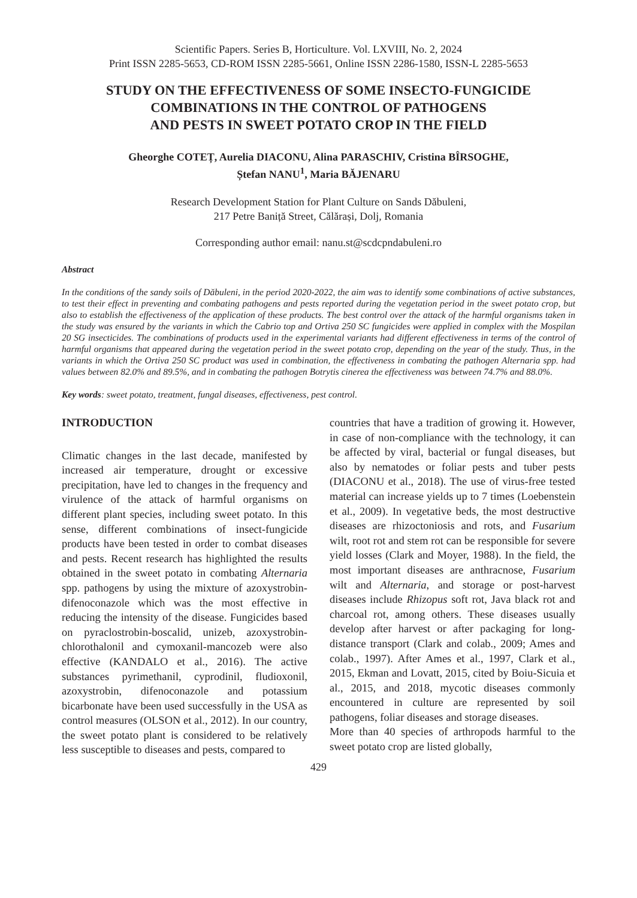Scientific Papers. Series B, Horticulture. Vol. LXVIII, No. 2, 2024
Print ISSN 2285-5653, CD-ROM ISSN 2285-5661, Online ISSN 2286-1580, ISSN-L 2285-5653
STUDY ON THE EFFECTIVENESS OF SOME INSECTO-FUNGICIDE
COMBINATIONS IN THE CONTROL OF PATHOGENS
AND PESTS IN SWEET POTATO CROP IN THE FIELD
Gheorghe COTEȚ, Aurelia DIACONU, Alina PARASCHIV, Cristina BÎRSOGHE,
Ștefan NANU<sup>1</sup>, Maria BĂJENARU
Research Development Station for Plant Culture on Sands Dăbuleni,
217 Petre Baniță Street, Călărași, Dolj, Romania
Corresponding author email: nanu.st@scdcpndabuleni.ro
Abstract
In the conditions of the sandy soils of Dăbuleni, in the period 2020-2022, the aim was to identify some combinations of active substances, to test their effect in preventing and combating pathogens and pests reported during the vegetation period in the sweet potato crop, but also to establish the effectiveness of the application of these products. The best control over the attack of the harmful organisms taken in the study was ensured by the variants in which the Cabrio top and Ortiva 250 SC fungicides were applied in complex with the Mospilan 20 SG insecticides. The combinations of products used in the experimental variants had different effectiveness in terms of the control of harmful organisms that appeared during the vegetation period in the sweet potato crop, depending on the year of the study. Thus, in the variants in which the Ortiva 250 SC product was used in combination, the effectiveness in combating the pathogen Alternaria spp. had values between 82.0% and 89.5%, and in combating the pathogen Botrytis cinerea the effectiveness was between 74.7% and 88.0%.
Key words: sweet potato, treatment, fungal diseases, effectiveness, pest control.
INTRODUCTION
Climatic changes in the last decade, manifested by increased air temperature, drought or excessive precipitation, have led to changes in the frequency and virulence of the attack of harmful organisms on different plant species, including sweet potato. In this sense, different combinations of insect-fungicide products have been tested in order to combat diseases and pests. Recent research has highlighted the results obtained in the sweet potato in combating Alternaria spp. pathogens by using the mixture of azoxystrobin-difenoconazole which was the most effective in reducing the intensity of the disease. Fungicides based on pyraclostrobin-boscalid, unizeb, azoxystrobin-chlorothalonil and cymoxanil-mancozeb were also effective (KANDALO et al., 2016). The active substances pyrimethanil, cyprodinil, fludioxonil, azoxystrobin, difenoconazole and potassium bicarbonate have been used successfully in the USA as control measures (OLSON et al., 2012). In our country, the sweet potato plant is considered to be relatively less susceptible to diseases and pests, compared to
countries that have a tradition of growing it. However, in case of non-compliance with the technology, it can be affected by viral, bacterial or fungal diseases, but also by nematodes or foliar pests and tuber pests (DIACONU et al., 2018). The use of virus-free tested material can increase yields up to 7 times (Loebenstein et al., 2009). In vegetative beds, the most destructive diseases are rhizoctoniosis and rots, and Fusarium wilt, root rot and stem rot can be responsible for severe yield losses (Clark and Moyer, 1988). In the field, the most important diseases are anthracnose, Fusarium wilt and Alternaria, and storage or post-harvest diseases include Rhizopus soft rot, Java black rot and charcoal rot, among others. These diseases usually develop after harvest or after packaging for long-distance transport (Clark and colab., 2009; Ames and colab., 1997). After Ames et al., 1997, Clark et al., 2015, Ekman and Lovatt, 2015, cited by Boiu-Sicuia et al., 2015, and 2018, mycotic diseases commonly encountered in culture are represented by soil pathogens, foliar diseases and storage diseases.
More than 40 species of arthropods harmful to the sweet potato crop are listed globally,
429